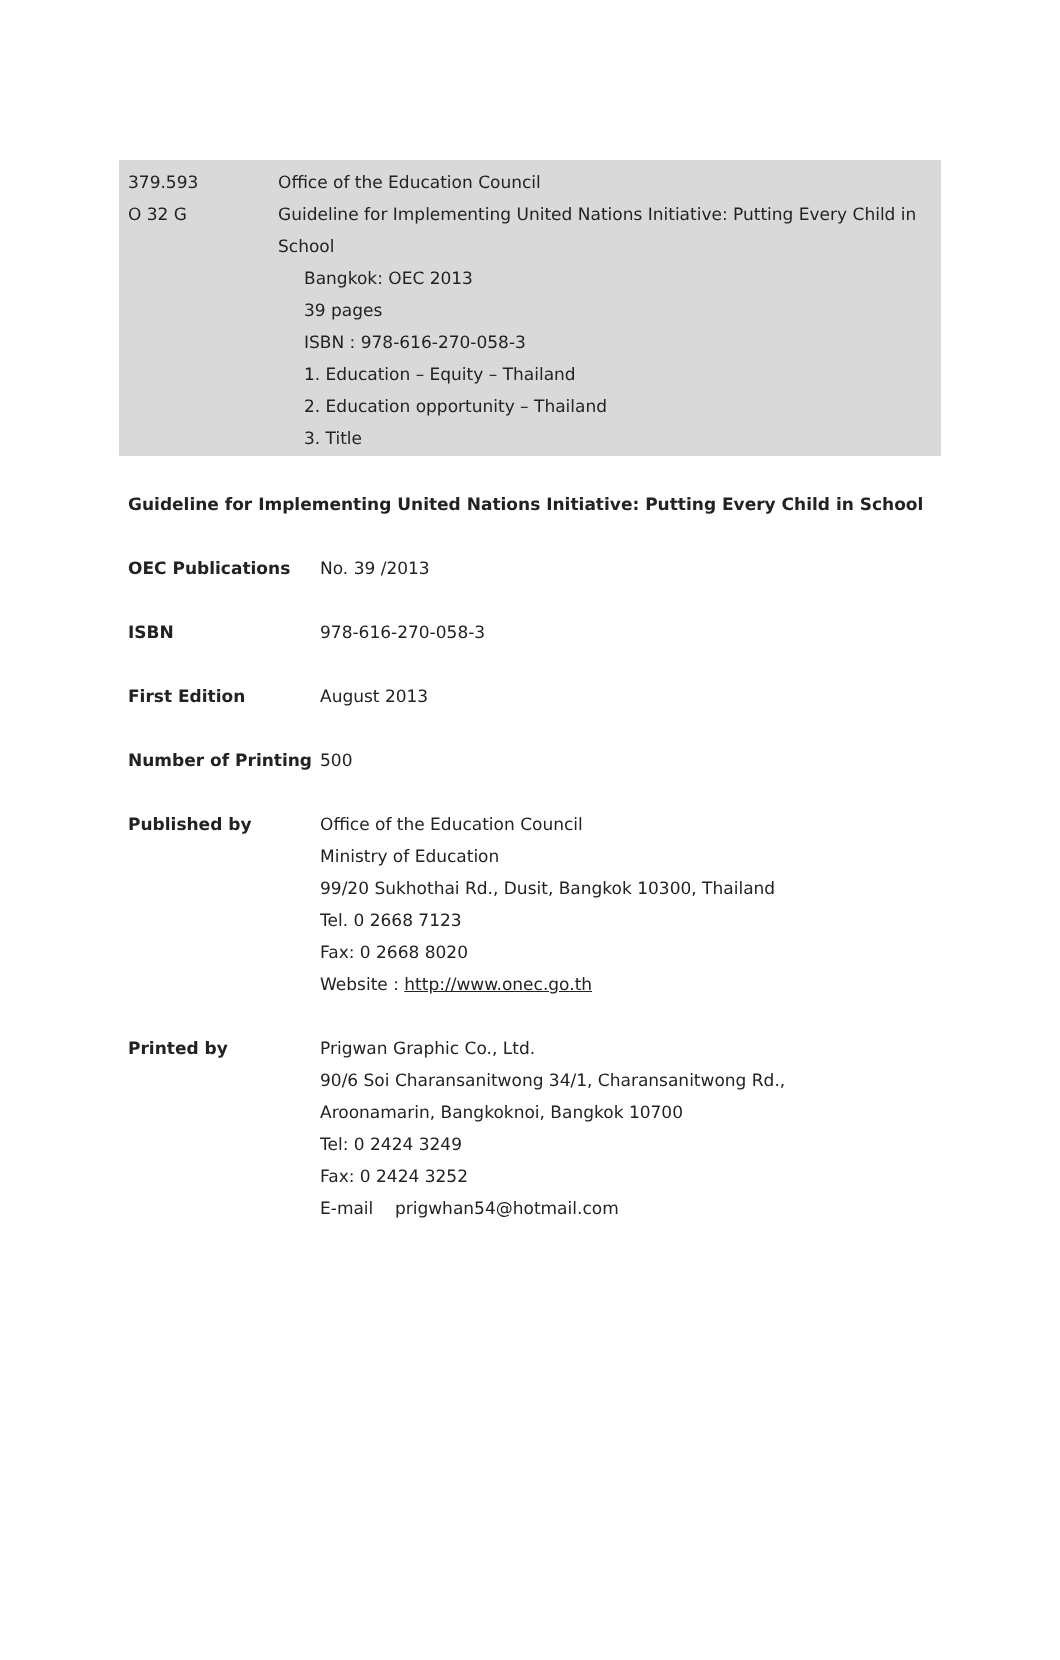379.593 Office of the Education Council
O 32 G Guideline for Implementing United Nations Initiative: Putting Every Child in School
Bangkok: OEC 2013
39 pages
ISBN : 978-616-270-058-3
1. Education – Equity – Thailand
2. Education opportunity – Thailand
3. Title
Guideline for Implementing United Nations Initiative: Putting Every Child in School
OEC Publications No. 39 /2013
ISBN 978-616-270-058-3
First Edition August 2013
Number of Printing 500
Published by Office of the Education Council
Ministry of Education
99/20 Sukhothai Rd., Dusit, Bangkok 10300, Thailand
Tel. 0 2668 7123
Fax: 0 2668 8020
Website : http://www.onec.go.th
Printed by Prigwan Graphic Co., Ltd.
90/6 Soi Charansanitwong 34/1, Charansanitwong Rd.,
Aroonamarin, Bangkoknoi, Bangkok 10700
Tel: 0 2424 3249
Fax: 0 2424 3252
E-mail prigwhan54@hotmail.com